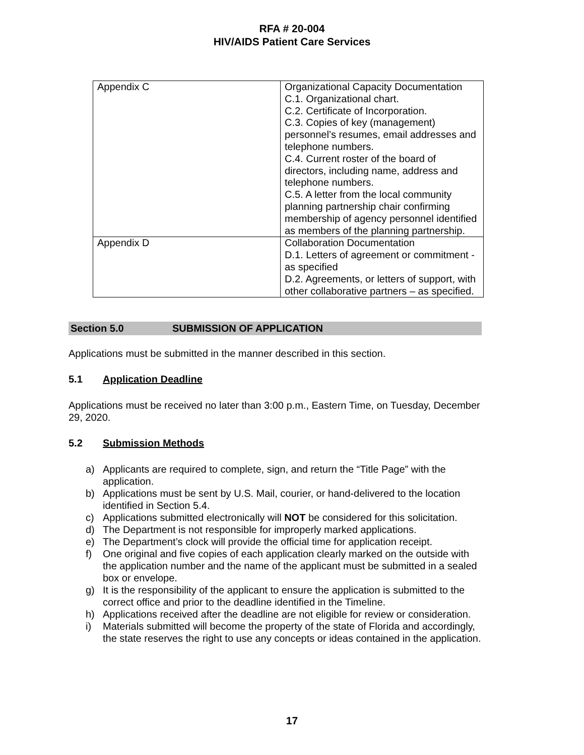RFA # 20-004
HIV/AIDS Patient Care Services
| Appendix C | Organizational Capacity Documentation C.1. Organizational chart. C.2. Certificate of Incorporation. C.3. Copies of key (management) personnel’s resumes, email addresses and telephone numbers. C.4. Current roster of the board of directors, including name, address and telephone numbers. C.5. A letter from the local community planning partnership chair confirming membership of agency personnel identified as members of the planning partnership. |
| Appendix D | Collaboration Documentation D.1. Letters of agreement or commitment - as specified D.2. Agreements, or letters of support, with other collaborative partners – as specified. |
Section 5.0 SUBMISSION OF APPLICATION
Applications must be submitted in the manner described in this section.
5.1 Application Deadline
Applications must be received no later than 3:00 p.m., Eastern Time, on Tuesday, December 29, 2020.
5.2 Submission Methods
a) Applicants are required to complete, sign, and return the “Title Page” with the application.
b) Applications must be sent by U.S. Mail, courier, or hand-delivered to the location identified in Section 5.4.
c) Applications submitted electronically will NOT be considered for this solicitation.
d) The Department is not responsible for improperly marked applications.
e) The Department’s clock will provide the official time for application receipt.
f) One original and five copies of each application clearly marked on the outside with the application number and the name of the applicant must be submitted in a sealed box or envelope.
g) It is the responsibility of the applicant to ensure the application is submitted to the correct office and prior to the deadline identified in the Timeline.
h) Applications received after the deadline are not eligible for review or consideration.
i) Materials submitted will become the property of the state of Florida and accordingly, the state reserves the right to use any concepts or ideas contained in the application.
17